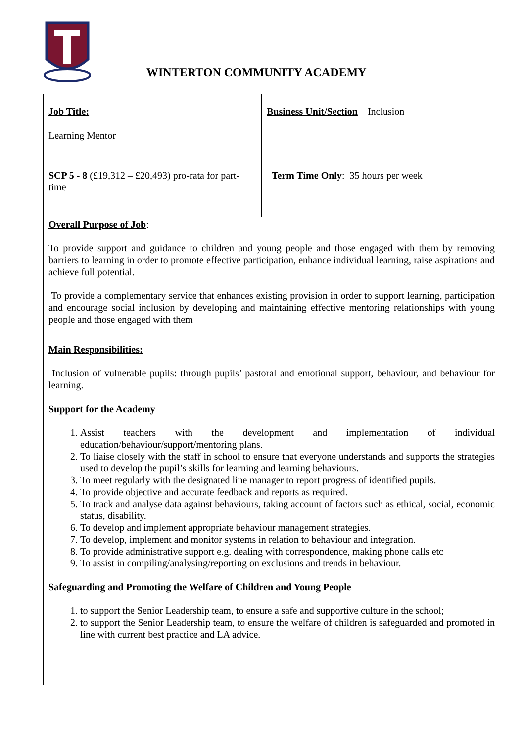WINTERTON COMMUNITY ACADEMY
| Job Title: Learning Mentor | Business Unit/Section Inclusion |
| SCP 5 - 8 (£19,312 – £20,493) pro-rata for part-time | Term Time Only : 35 hours per week |
| Overall Purpose of Job : To provide support and guidance to children and young people and those engaged with them by removing barriers to learning in order to promote effective participation, enhance individual learning, raise aspirations and achieve full potential. To provide a complementary service that enhances existing provision in order to support learning, participation and encourage social inclusion by developing and maintaining effective mentoring relationships with young people and those engaged with them | |
| Main Responsibilities: Inclusion of vulnerable pupils: through pupils’ pastoral and emotional support, behaviour, and behaviour for learning. Support for the Academy 1. Assist teachers with the development and implementation of individual education/behaviour/support/mentoring plans. 2. To liaise closely with the staff in school to ensure that everyone understands and supports the strategies used to develop the pupil’s skills for learning and learning behaviours. 3. To meet regularly with the designated line manager to report progress of identified pupils. 4. To provide objective and accurate feedback and reports as required. 5. To track and analyse data against behaviours, taking account of factors such as ethical, social, economic status, disability. 6. To develop and implement appropriate behaviour management strategies. 7. To develop, implement and monitor systems in relation to behaviour and integration. 8. To provide administrative support e.g. dealing with correspondence, making phone calls etc 9. To assist in compiling/analysing/reporting on exclusions and trends in behaviour. Safeguarding and Promoting the Welfare of Children and Young People 1. to support the Senior Leadership team, to ensure a safe and supportive culture in the school; 2. to support the Senior Leadership team, to ensure the welfare of children is safeguarded and promoted in line with current best practice and LA advice. | |